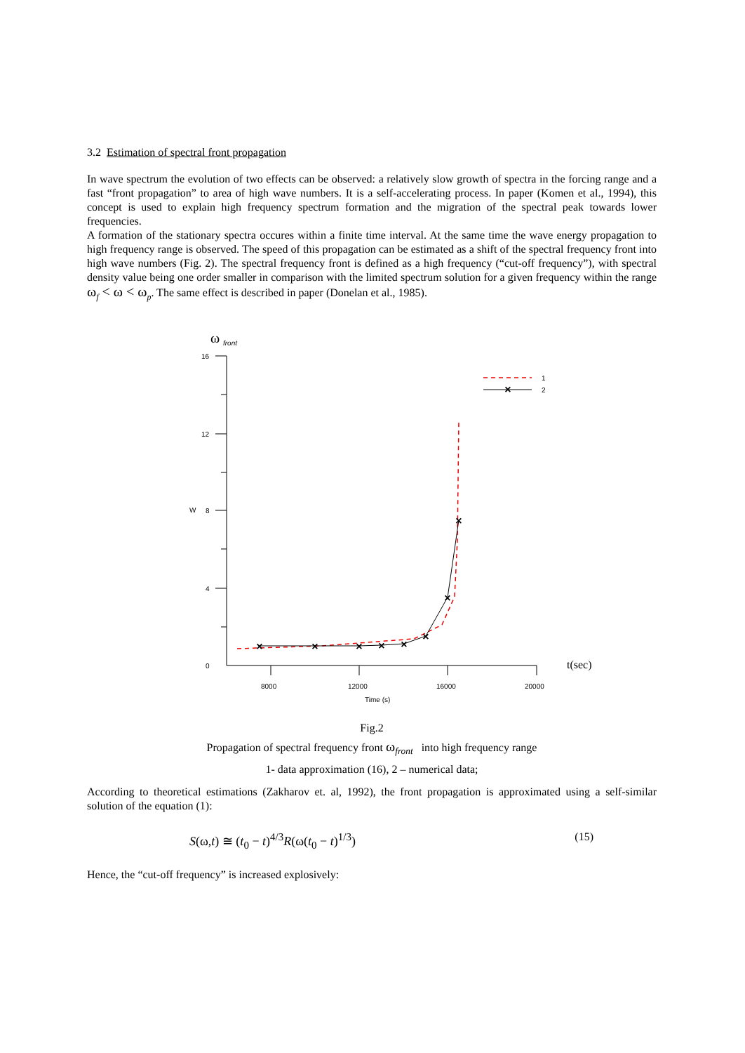3.2 Estimation of spectral front propagation
In wave spectrum the evolution of two effects can be observed: a relatively slow growth of spectra in the forcing range and a fast “front propagation” to area of high wave numbers. It is a self-accelerating process. In paper (Komen et al., 1994), this concept is used to explain high frequency spectrum formation and the migration of the spectral peak towards lower frequencies.
A formation of the stationary spectra occures within a finite time interval. At the same time the wave energy propagation to high frequency range is observed. The speed of this propagation can be estimated as a shift of the spectral frequency front into high wave numbers (Fig. 2). The spectral frequency front is defined as a high frequency (“cut-off frequency”), with spectral density value being one order smaller in comparison with the limited spectrum solution for a given frequency within the range ω<sub>f</sub> < ω < ω<sub>p</sub>. The same effect is described in paper (Donelan et al., 1985).
ω
front
16
12
8
4
0
W
8000
12000
16000
20000
Time (s)
t(sec)
×
×
×
×
×
×
×
×
×
1
2
Fig.2
Propagation of spectral frequency front ω<sub>front</sub> into high frequency range
1- data approximation (16), 2 – numerical data;
According to theoretical estimations (Zakharov et. al, 1992), the front propagation is approximated using a self-similar solution of the equation (1):
S(ω,t) ≅ (t<sub>0</sub> − t)<sup>4/3</sup>R(ω(t<sub>0</sub> − t)<sup>1/3</sup>) (15)
Hence, the “cut-off frequency” is increased explosively: